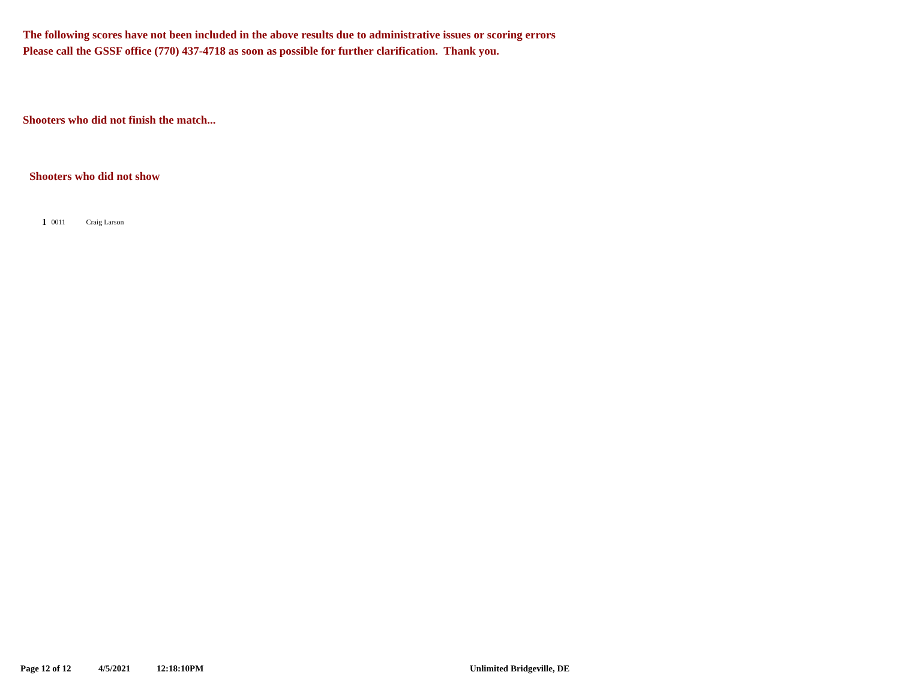The following scores have not been included in the above results due to administrative issues or scoring errors
Please call the GSSF office (770) 437-4718 as soon as possible for further clarification. Thank you.
Shooters who did not finish the match...
Shooters who did not show
| 1 | 0011 | Craig Larson |
Page 12 of 12 4/5/2021 12:18:10PM Unlimited Bridgeville, DE